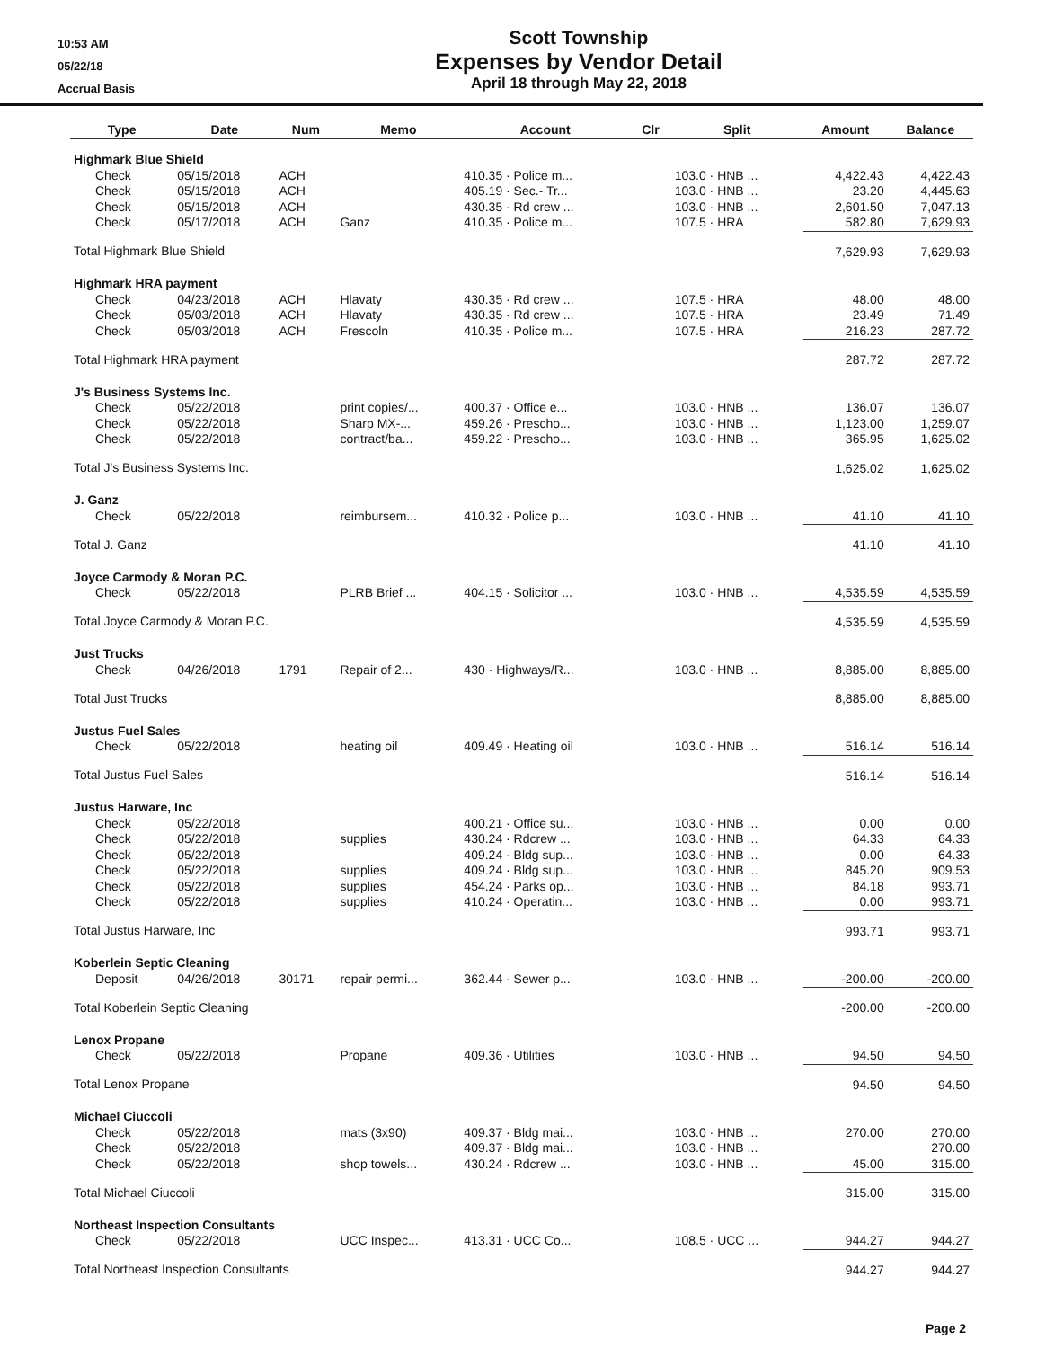10:53 AM
05/22/18
Accrual Basis
Scott Township
Expenses by Vendor Detail
April 18 through May 22, 2018
| Type | Date | Num | Memo | Account | Clr | Split | Amount | Balance |
| --- | --- | --- | --- | --- | --- | --- | --- | --- |
| Highmark Blue Shield | | | | | | | | |
| Check | 05/15/2018 | ACH | | 410.35 · Police m... | | 103.0 · HNB ... | 4,422.43 | 4,422.43 |
| Check | 05/15/2018 | ACH | | 405.19 · Sec.- Tr... | | 103.0 · HNB ... | 23.20 | 4,445.63 |
| Check | 05/15/2018 | ACH | | 430.35 · Rd crew ... | | 103.0 · HNB ... | 2,601.50 | 7,047.13 |
| Check | 05/17/2018 | ACH | Ganz | 410.35 · Police m... | | 107.5 · HRA | 582.80 | 7,629.93 |
| Total Highmark Blue Shield | | | | | | | 7,629.93 | 7,629.93 |
| Highmark HRA payment | | | | | | | | |
| Check | 04/23/2018 | ACH | Hlavaty | 430.35 · Rd crew ... | | 107.5 · HRA | 48.00 | 48.00 |
| Check | 05/03/2018 | ACH | Hlavaty | 430.35 · Rd crew ... | | 107.5 · HRA | 23.49 | 71.49 |
| Check | 05/03/2018 | ACH | Frescoln | 410.35 · Police m... | | 107.5 · HRA | 216.23 | 287.72 |
| Total Highmark HRA payment | | | | | | | 287.72 | 287.72 |
| J's Business Systems Inc. | | | | | | | | |
| Check | 05/22/2018 | | print copies/... | 400.37 · Office e... | | 103.0 · HNB ... | 136.07 | 136.07 |
| Check | 05/22/2018 | | Sharp MX-... | 459.26 · Prescho... | | 103.0 · HNB ... | 1,123.00 | 1,259.07 |
| Check | 05/22/2018 | | contract/ba... | 459.22 · Prescho... | | 103.0 · HNB ... | 365.95 | 1,625.02 |
| Total J's Business Systems Inc. | | | | | | | 1,625.02 | 1,625.02 |
| J. Ganz | | | | | | | | |
| Check | 05/22/2018 | | reimbursem... | 410.32 · Police p... | | 103.0 · HNB ... | 41.10 | 41.10 |
| Total J. Ganz | | | | | | | 41.10 | 41.10 |
| Joyce Carmody & Moran P.C. | | | | | | | | |
| Check | 05/22/2018 | | PLRB Brief ... | 404.15 · Solicitor ... | | 103.0 · HNB ... | 4,535.59 | 4,535.59 |
| Total Joyce Carmody & Moran P.C. | | | | | | | 4,535.59 | 4,535.59 |
| Just Trucks | | | | | | | | |
| Check | 04/26/2018 | 1791 | Repair of 2... | 430 · Highways/R... | | 103.0 · HNB ... | 8,885.00 | 8,885.00 |
| Total Just Trucks | | | | | | | 8,885.00 | 8,885.00 |
| Justus Fuel Sales | | | | | | | | |
| Check | 05/22/2018 | | heating oil | 409.49 · Heating oil | | 103.0 · HNB ... | 516.14 | 516.14 |
| Total Justus Fuel Sales | | | | | | | 516.14 | 516.14 |
| Justus Harware, Inc | | | | | | | | |
| Check | 05/22/2018 | | | 400.21 · Office su... | | 103.0 · HNB ... | 0.00 | 0.00 |
| Check | 05/22/2018 | | supplies | 430.24 · Rdcrew ... | | 103.0 · HNB ... | 64.33 | 64.33 |
| Check | 05/22/2018 | | | 409.24 · Bldg sup... | | 103.0 · HNB ... | 0.00 | 64.33 |
| Check | 05/22/2018 | | supplies | 409.24 · Bldg sup... | | 103.0 · HNB ... | 845.20 | 909.53 |
| Check | 05/22/2018 | | supplies | 454.24 · Parks op... | | 103.0 · HNB ... | 84.18 | 993.71 |
| Check | 05/22/2018 | | supplies | 410.24 · Operatin... | | 103.0 · HNB ... | 0.00 | 993.71 |
| Total Justus Harware, Inc | | | | | | | 993.71 | 993.71 |
| Koberlein Septic Cleaning | | | | | | | | |
| Deposit | 04/26/2018 | 30171 | repair permi... | 362.44 · Sewer p... | | 103.0 · HNB ... | -200.00 | -200.00 |
| Total Koberlein Septic Cleaning | | | | | | | -200.00 | -200.00 |
| Lenox Propane | | | | | | | | |
| Check | 05/22/2018 | | Propane | 409.36 · Utilities | | 103.0 · HNB ... | 94.50 | 94.50 |
| Total Lenox Propane | | | | | | | 94.50 | 94.50 |
| Michael Ciuccoli | | | | | | | | |
| Check | 05/22/2018 | | mats (3x90) | 409.37 · Bldg mai... | | 103.0 · HNB ... | 270.00 | 270.00 |
| Check | 05/22/2018 | | | 409.37 · Bldg mai... | | 103.0 · HNB ... | | 270.00 |
| Check | 05/22/2018 | | shop towels... | 430.24 · Rdcrew ... | | 103.0 · HNB ... | 45.00 | 315.00 |
| Total Michael Ciuccoli | | | | | | | 315.00 | 315.00 |
| Northeast Inspection Consultants | | | | | | | | |
| Check | 05/22/2018 | | UCC Inspec... | 413.31 · UCC Co... | | 108.5 · UCC ... | 944.27 | 944.27 |
| Total Northeast Inspection Consultants | | | | | | | 944.27 | 944.27 |
Page 2